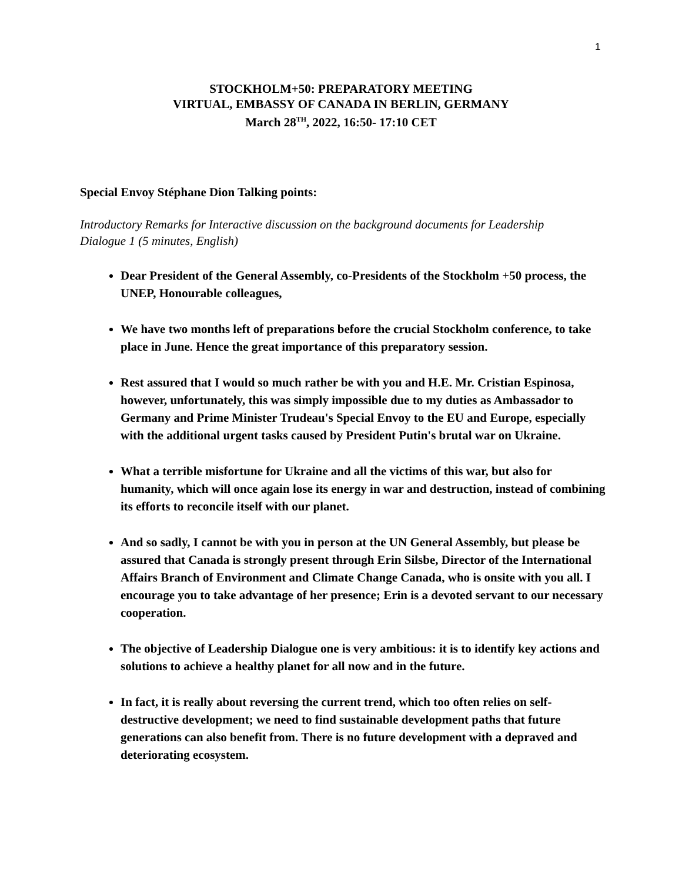1
STOCKHOLM+50: PREPARATORY MEETING
VIRTUAL, EMBASSY OF CANADA IN BERLIN, GERMANY
March 28<sup>TH</sup>, 2022, 16:50- 17:10 CET
Special Envoy Stéphane Dion Talking points:
Introductory Remarks for Interactive discussion on the background documents for Leadership Dialogue 1 (5 minutes, English)
Dear President of the General Assembly, co-Presidents of the Stockholm +50 process, the UNEP, Honourable colleagues,
We have two months left of preparations before the crucial Stockholm conference, to take place in June. Hence the great importance of this preparatory session.
Rest assured that I would so much rather be with you and H.E. Mr. Cristian Espinosa, however, unfortunately, this was simply impossible due to my duties as Ambassador to Germany and Prime Minister Trudeau's Special Envoy to the EU and Europe, especially with the additional urgent tasks caused by President Putin's brutal war on Ukraine.
What a terrible misfortune for Ukraine and all the victims of this war, but also for humanity, which will once again lose its energy in war and destruction, instead of combining its efforts to reconcile itself with our planet.
And so sadly, I cannot be with you in person at the UN General Assembly, but please be assured that Canada is strongly present through Erin Silsbe, Director of the International Affairs Branch of Environment and Climate Change Canada, who is onsite with you all. I encourage you to take advantage of her presence; Erin is a devoted servant to our necessary cooperation.
The objective of Leadership Dialogue one is very ambitious: it is to identify key actions and solutions to achieve a healthy planet for all now and in the future.
In fact, it is really about reversing the current trend, which too often relies on self-destructive development; we need to find sustainable development paths that future generations can also benefit from. There is no future development with a depraved and deteriorating ecosystem.